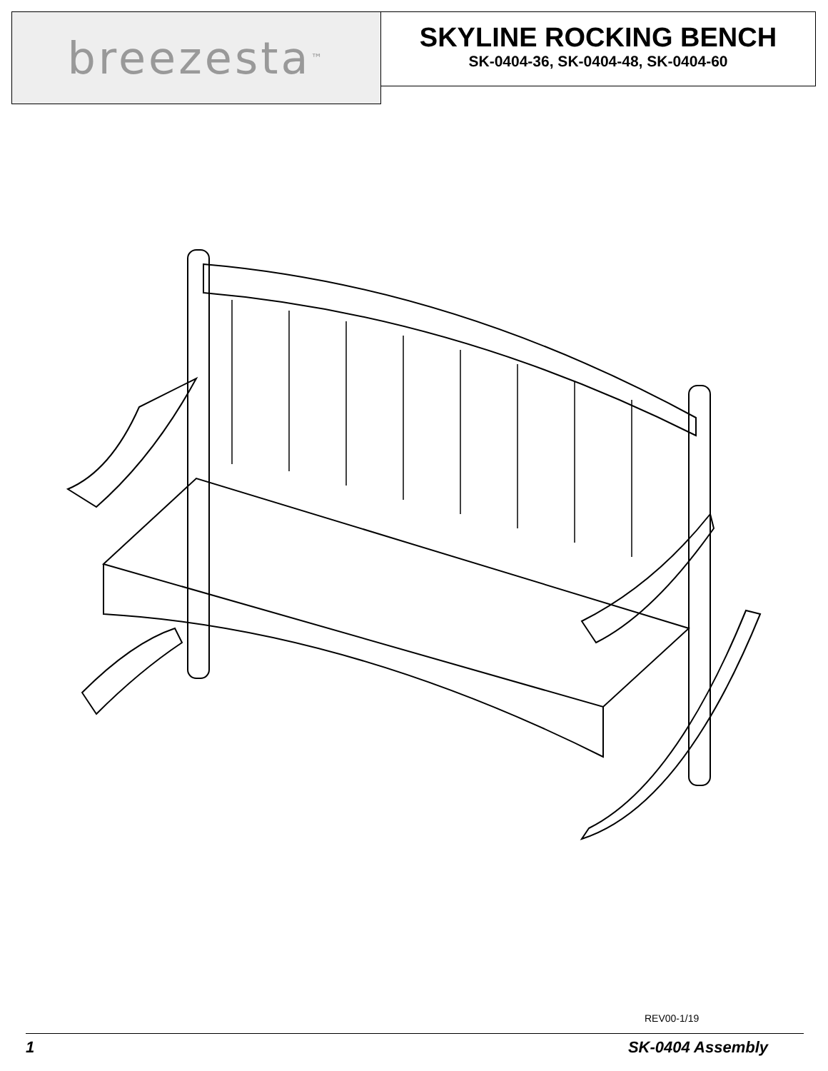breezesta<sup>™</sup>
SKYLINE ROCKING BENCH
SK-0404-36, SK-0404-48, SK-0404-60
REV00-1/19
1 SK-0404 Assembly